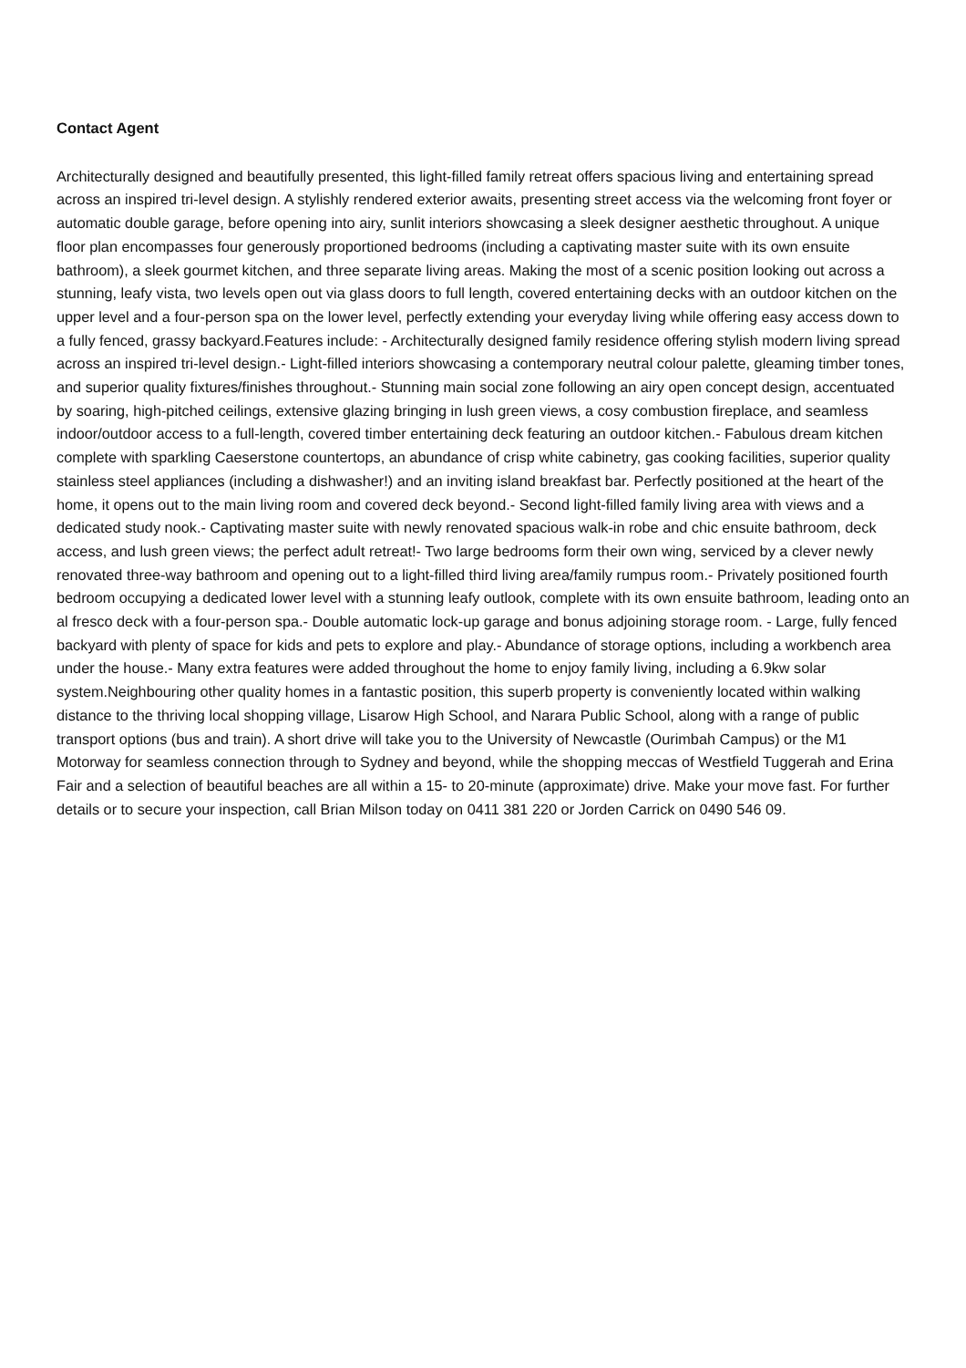Contact Agent
Architecturally designed and beautifully presented, this light-filled family retreat offers spacious living and entertaining spread across an inspired tri-level design. A stylishly rendered exterior awaits, presenting street access via the welcoming front foyer or automatic double garage, before opening into airy, sunlit interiors showcasing a sleek designer aesthetic throughout. A unique floor plan encompasses four generously proportioned bedrooms (including a captivating master suite with its own ensuite bathroom), a sleek gourmet kitchen, and three separate living areas. Making the most of a scenic position looking out across a stunning, leafy vista, two levels open out via glass doors to full length, covered entertaining decks with an outdoor kitchen on the upper level and a four-person spa on the lower level, perfectly extending your everyday living while offering easy access down to a fully fenced, grassy backyard.Features include: - Architecturally designed family residence offering stylish modern living spread across an inspired tri-level design.- Light-filled interiors showcasing a contemporary neutral colour palette, gleaming timber tones, and superior quality fixtures/finishes throughout.- Stunning main social zone following an airy open concept design, accentuated by soaring, high-pitched ceilings, extensive glazing bringing in lush green views, a cosy combustion fireplace, and seamless indoor/outdoor access to a full-length, covered timber entertaining deck featuring an outdoor kitchen.- Fabulous dream kitchen complete with sparkling Caeserstone countertops, an abundance of crisp white cabinetry, gas cooking facilities, superior quality stainless steel appliances (including a dishwasher!) and an inviting island breakfast bar. Perfectly positioned at the heart of the home, it opens out to the main living room and covered deck beyond.- Second light-filled family living area with views and a dedicated study nook.- Captivating master suite with newly renovated spacious walk-in robe and chic ensuite bathroom, deck access, and lush green views; the perfect adult retreat!- Two large bedrooms form their own wing, serviced by a clever newly renovated three-way bathroom and opening out to a light-filled third living area/family rumpus room.- Privately positioned fourth bedroom occupying a dedicated lower level with a stunning leafy outlook, complete with its own ensuite bathroom, leading onto an al fresco deck with a four-person spa.- Double automatic lock-up garage and bonus adjoining storage room. - Large, fully fenced backyard with plenty of space for kids and pets to explore and play.- Abundance of storage options, including a workbench area under the house.- Many extra features were added throughout the home to enjoy family living, including a 6.9kw solar system.Neighbouring other quality homes in a fantastic position, this superb property is conveniently located within walking distance to the thriving local shopping village, Lisarow High School, and Narara Public School, along with a range of public transport options (bus and train). A short drive will take you to the University of Newcastle (Ourimbah Campus) or the M1 Motorway for seamless connection through to Sydney and beyond, while the shopping meccas of Westfield Tuggerah and Erina Fair and a selection of beautiful beaches are all within a 15- to 20-minute (approximate) drive. Make your move fast. For further details or to secure your inspection, call Brian Milson today on 0411 381 220 or Jorden Carrick on 0490 546 09.